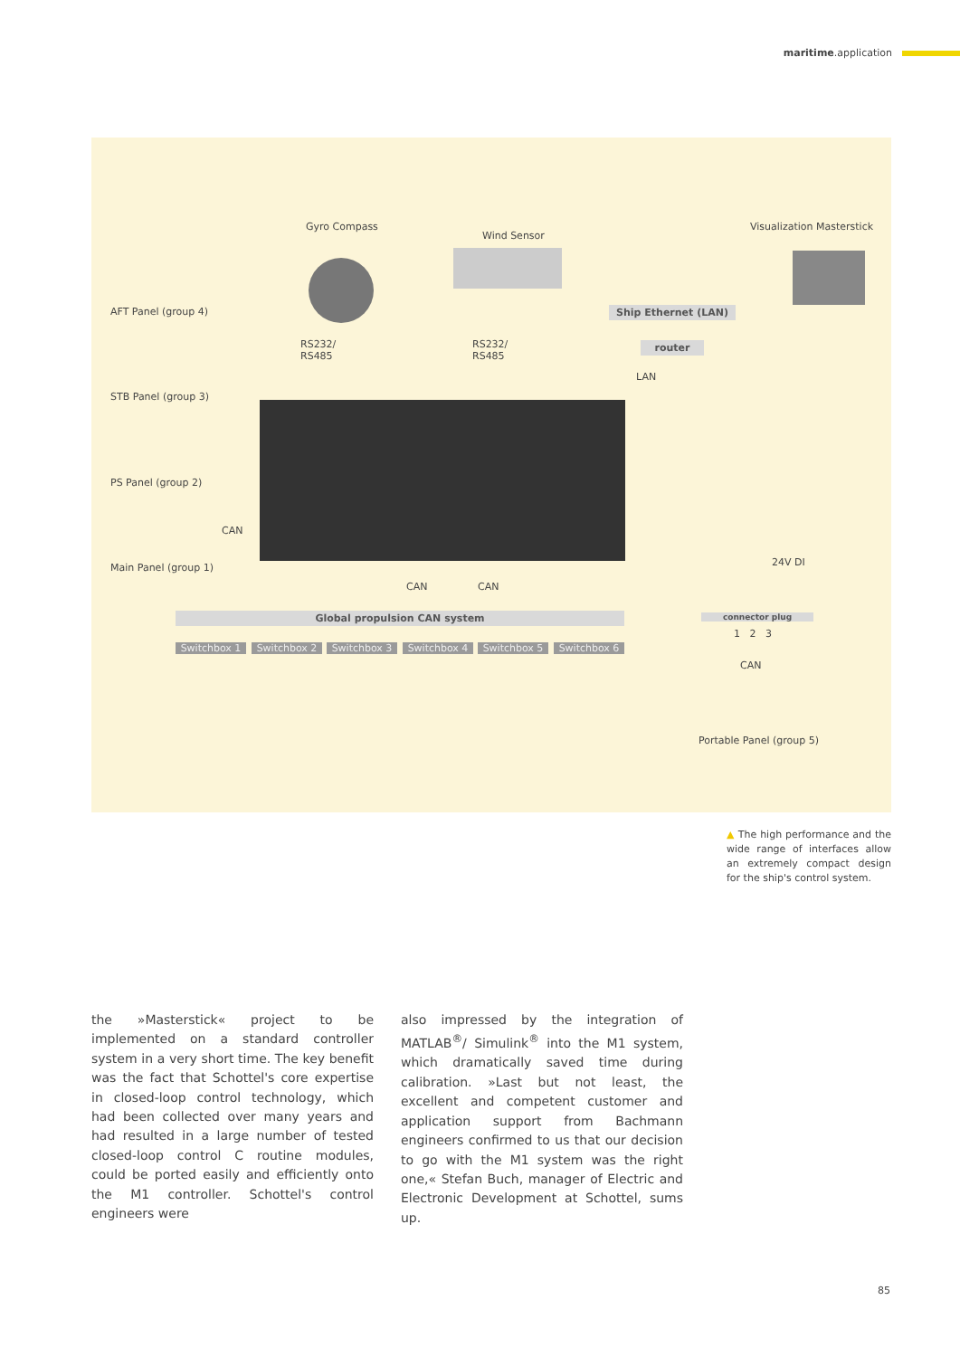maritime.application
Gyro Compass
Wind Sensor
Visualization Masterstick
AFT Panel (group 4)
STB Panel (group 3)
PS Panel (group 2)
Main Panel (group 1)
RS232/
RS485
RS232/
RS485
Ship Ethernet (LAN)
router
LAN
CAN
24V DI
CAN CAN
Global propulsion CAN system connector plug
1 2 3
Switchbox 1 Switchbox 2 Switchbox 3 Switchbox 4 Switchbox 5 Switchbox 6
CAN
Portable Panel (group 5)
▲ The high performance and the wide range of interfaces allow an extremely compact design for the ship's control system.
the »Masterstick« project to be implemented on a standard controller system in a very short time. The key benefit was the fact that Schottel's core expertise in closed-loop control technology, which had been collected over many years and had resulted in a large number of tested closed-loop control C routine modules, could be ported easily and efficiently onto the M1 controller. Schottel's control engineers were
also impressed by the integration of MATLAB<sup>®</sup>/ Simulink<sup>®</sup> into the M1 system, which dramatically saved time during calibration. »Last but not least, the excellent and competent customer and application support from Bachmann engineers confirmed to us that our decision to go with the M1 system was the right one,« Stefan Buch, manager of Electric and Electronic Development at Schottel, sums up.
85